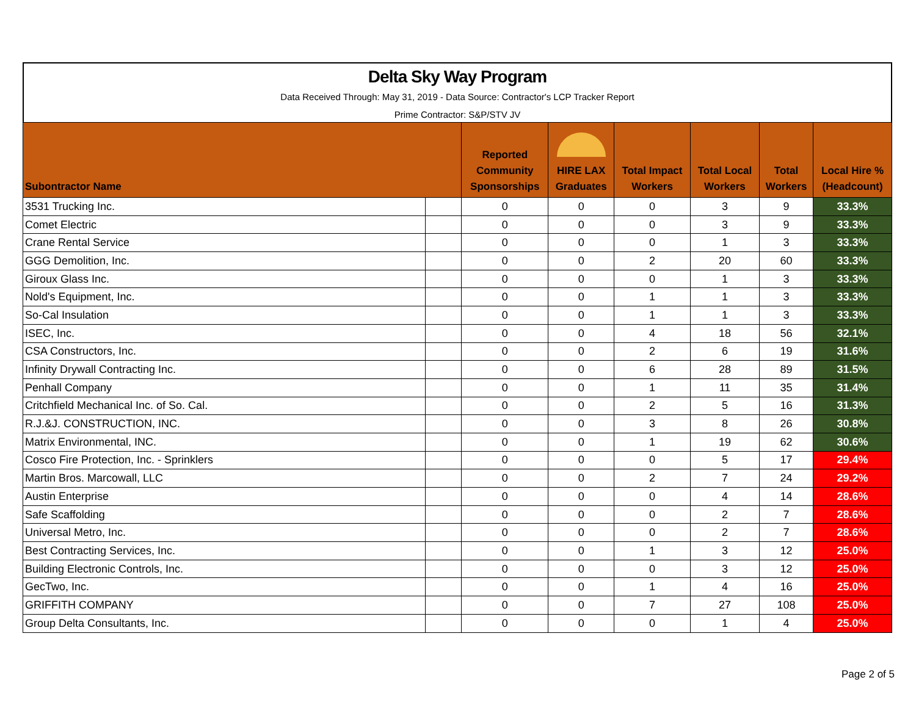Delta Sky Way Program
Data Received Through: May 31, 2019 - Data Source: Contractor's LCP Tracker Report
Prime Contractor: S&P/STV JV
| Subontractor Name | | Reported Community Sponsorships | HIRE LAX Graduates | Total Impact Workers | Total Local Workers | Total Workers | Local Hire % (Headcount) |
| --- | --- | --- | --- | --- | --- | --- | --- |
| 3531 Trucking Inc. | | 0 | 0 | 0 | 3 | 9 | 33.3% |
| Comet Electric | | 0 | 0 | 0 | 3 | 9 | 33.3% |
| Crane Rental Service | | 0 | 0 | 0 | 1 | 3 | 33.3% |
| GGG Demolition, Inc. | | 0 | 0 | 2 | 20 | 60 | 33.3% |
| Giroux Glass Inc. | | 0 | 0 | 0 | 1 | 3 | 33.3% |
| Nold's Equipment, Inc. | | 0 | 0 | 1 | 1 | 3 | 33.3% |
| So-Cal Insulation | | 0 | 0 | 1 | 1 | 3 | 33.3% |
| ISEC, Inc. | | 0 | 0 | 4 | 18 | 56 | 32.1% |
| CSA Constructors, Inc. | | 0 | 0 | 2 | 6 | 19 | 31.6% |
| Infinity Drywall Contracting Inc. | | 0 | 0 | 6 | 28 | 89 | 31.5% |
| Penhall Company | | 0 | 0 | 1 | 11 | 35 | 31.4% |
| Critchfield Mechanical Inc. of So. Cal. | | 0 | 0 | 2 | 5 | 16 | 31.3% |
| R.J.&J. CONSTRUCTION, INC. | | 0 | 0 | 3 | 8 | 26 | 30.8% |
| Matrix Environmental, INC. | | 0 | 0 | 1 | 19 | 62 | 30.6% |
| Cosco Fire Protection, Inc. - Sprinklers | | 0 | 0 | 0 | 5 | 17 | 29.4% |
| Martin Bros. Marcowall, LLC | | 0 | 0 | 2 | 7 | 24 | 29.2% |
| Austin Enterprise | | 0 | 0 | 0 | 4 | 14 | 28.6% |
| Safe Scaffolding | | 0 | 0 | 0 | 2 | 7 | 28.6% |
| Universal Metro, Inc. | | 0 | 0 | 0 | 2 | 7 | 28.6% |
| Best Contracting Services, Inc. | | 0 | 0 | 1 | 3 | 12 | 25.0% |
| Building Electronic Controls, Inc. | | 0 | 0 | 0 | 3 | 12 | 25.0% |
| GecTwo, Inc. | | 0 | 0 | 1 | 4 | 16 | 25.0% |
| GRIFFITH COMPANY | | 0 | 0 | 7 | 27 | 108 | 25.0% |
| Group Delta Consultants, Inc. | | 0 | 0 | 0 | 1 | 4 | 25.0% |
Page 2 of 5